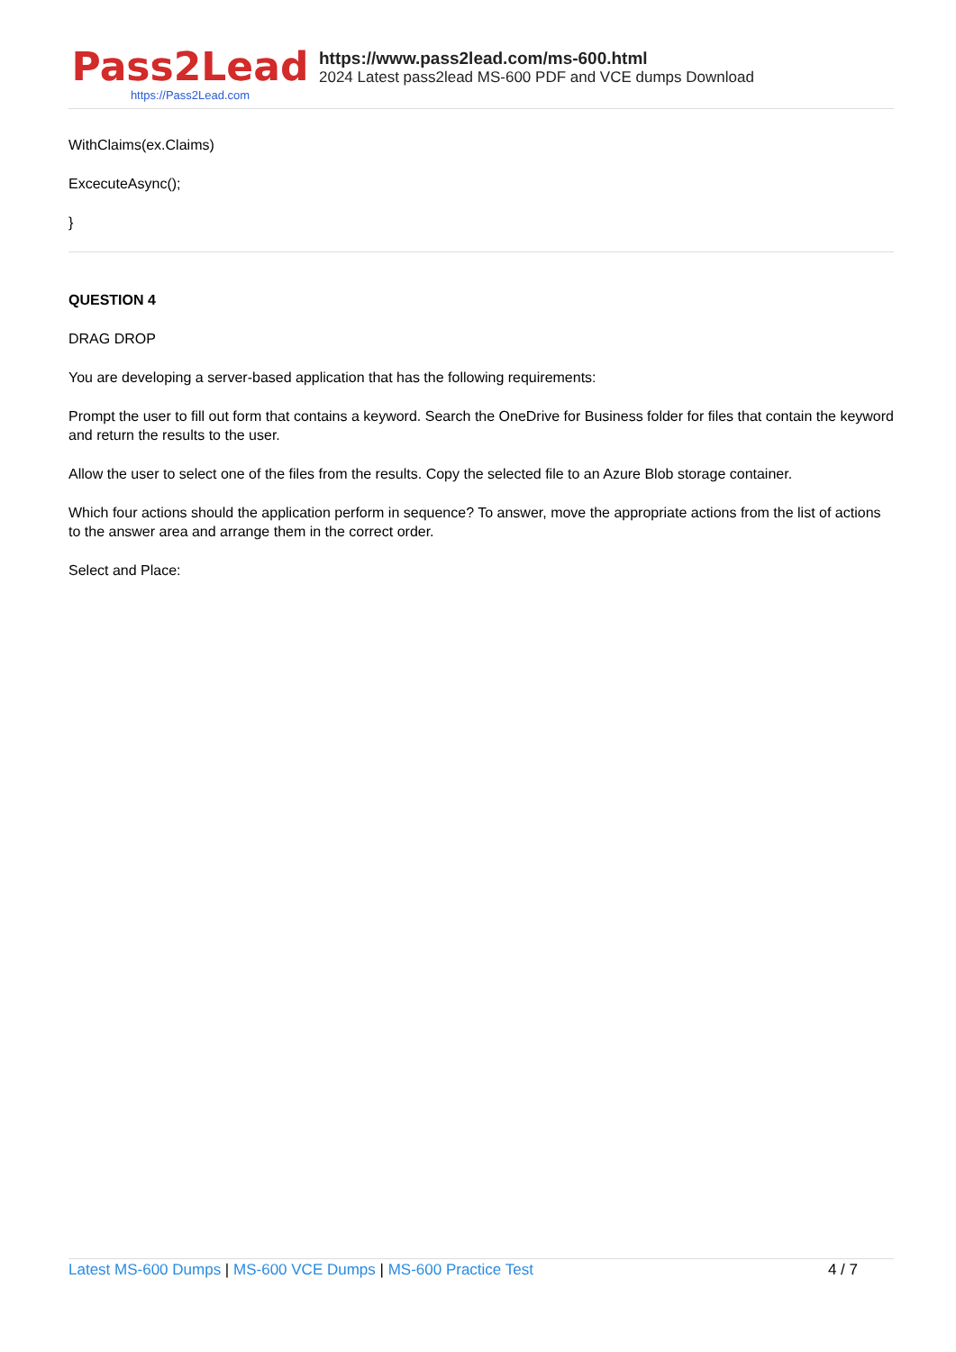Pass2Lead
https://Pass2Lead.com
https://www.pass2lead.com/ms-600.html
2024 Latest pass2lead MS-600 PDF and VCE dumps Download
WithClaims(ex.Claims)
ExcecuteAsync();
}
QUESTION 4
DRAG DROP
You are developing a server-based application that has the following requirements:
Prompt the user to fill out form that contains a keyword. Search the OneDrive for Business folder for files that contain the keyword and return the results to the user.
Allow the user to select one of the files from the results. Copy the selected file to an Azure Blob storage container.
Which four actions should the application perform in sequence? To answer, move the appropriate actions from the list of actions to the answer area and arrange them in the correct order.
Select and Place:
Latest MS-600 Dumps | MS-600 VCE Dumps | MS-600 Practice Test 4 / 7